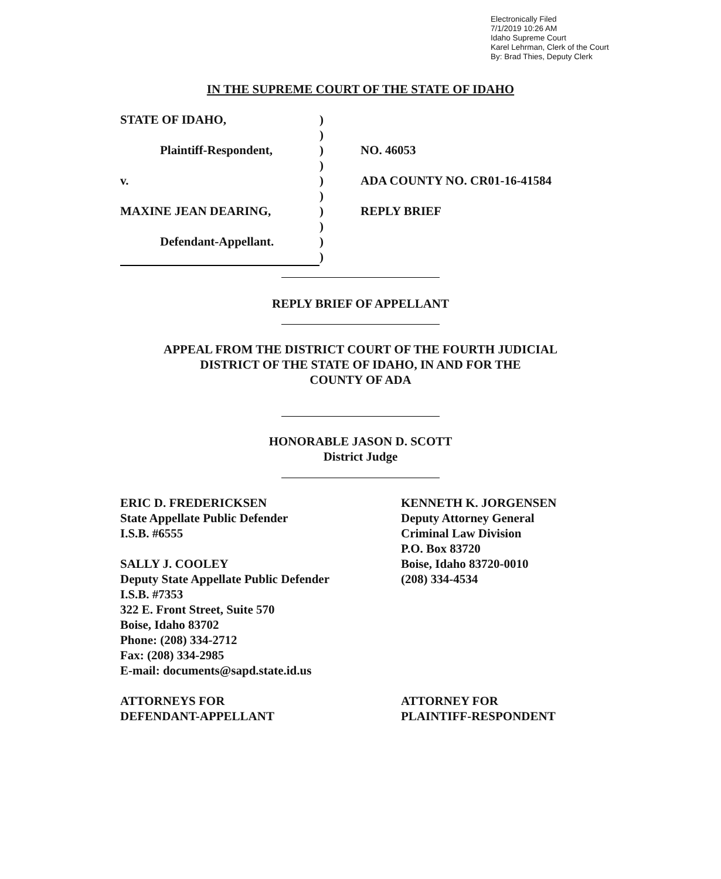Electronically Filed
7/1/2019 10:26 AM
Idaho Supreme Court
Karel Lehrman, Clerk of the Court
By: Brad Thies, Deputy Clerk
IN THE SUPREME COURT OF THE STATE OF IDAHO
| STATE OF IDAHO, | ) | |
| | ) | |
| Plaintiff-Respondent, | ) | NO. 46053 |
| | ) | |
| v. | ) | ADA COUNTY NO. CR01-16-41584 |
| | ) | |
| MAXINE JEAN DEARING, | ) | REPLY BRIEF |
| | ) | |
| Defendant-Appellant. | ) | |
| | ) | |
REPLY BRIEF OF APPELLANT
APPEAL FROM THE DISTRICT COURT OF THE FOURTH JUDICIAL
DISTRICT OF THE STATE OF IDAHO, IN AND FOR THE
COUNTY OF ADA
HONORABLE JASON D. SCOTT
District Judge
ERIC D. FREDERICKSEN
State Appellate Public Defender
I.S.B. #6555
SALLY J. COOLEY
Deputy State Appellate Public Defender
I.S.B. #7353
322 E. Front Street, Suite 570
Boise, Idaho 83702
Phone: (208) 334-2712
Fax: (208) 334-2985
E-mail: documents@sapd.state.id.us
ATTORNEYS FOR
DEFENDANT-APPELLANT
KENNETH K. JORGENSEN
Deputy Attorney General
Criminal Law Division
P.O. Box 83720
Boise, Idaho 83720-0010
(208) 334-4534
ATTORNEY FOR
PLAINTIFF-RESPONDENT